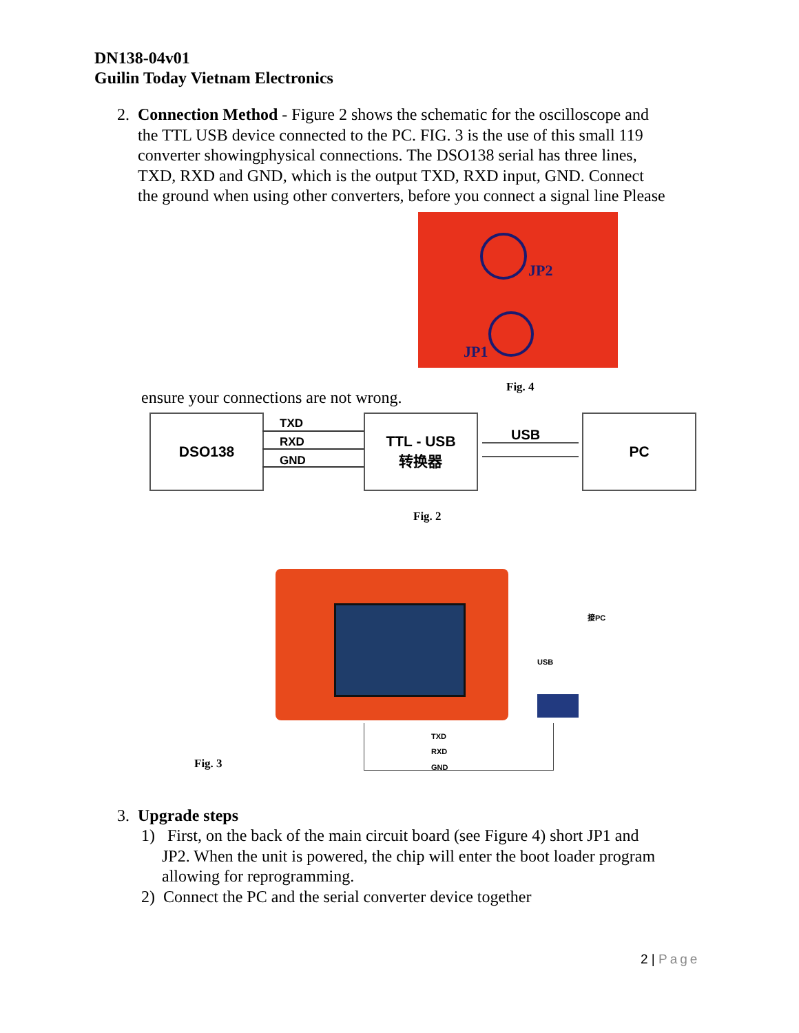DN138-04v01
Guilin Today Vietnam Electronics
2. Connection Method - Figure 2 shows the schematic for the oscilloscope and
the TTL USB device connected to the PC. FIG. 3 is the use of this small 119
converter showingphysical connections. The DSO138 serial has three lines,
TXD, RXD and GND, which is the output TXD, RXD input, GND. Connect
the ground when using other converters, before you connect a signal line Please
JP2
JP1
Fig. 4
ensure your connections are not wrong.
DSO138 TXD
RXD
GND
TTL - USB
转换器
USB
PC
Fig. 2
接PC
USB
TXD
RXD
GND
Fig. 3
3. Upgrade steps
1) First, on the back of the main circuit board (see Figure 4) short JP1 and
JP2. When the unit is powered, the chip will enter the boot loader program
allowing for reprogramming.
2) Connect the PC and the serial converter device together
2 | Page